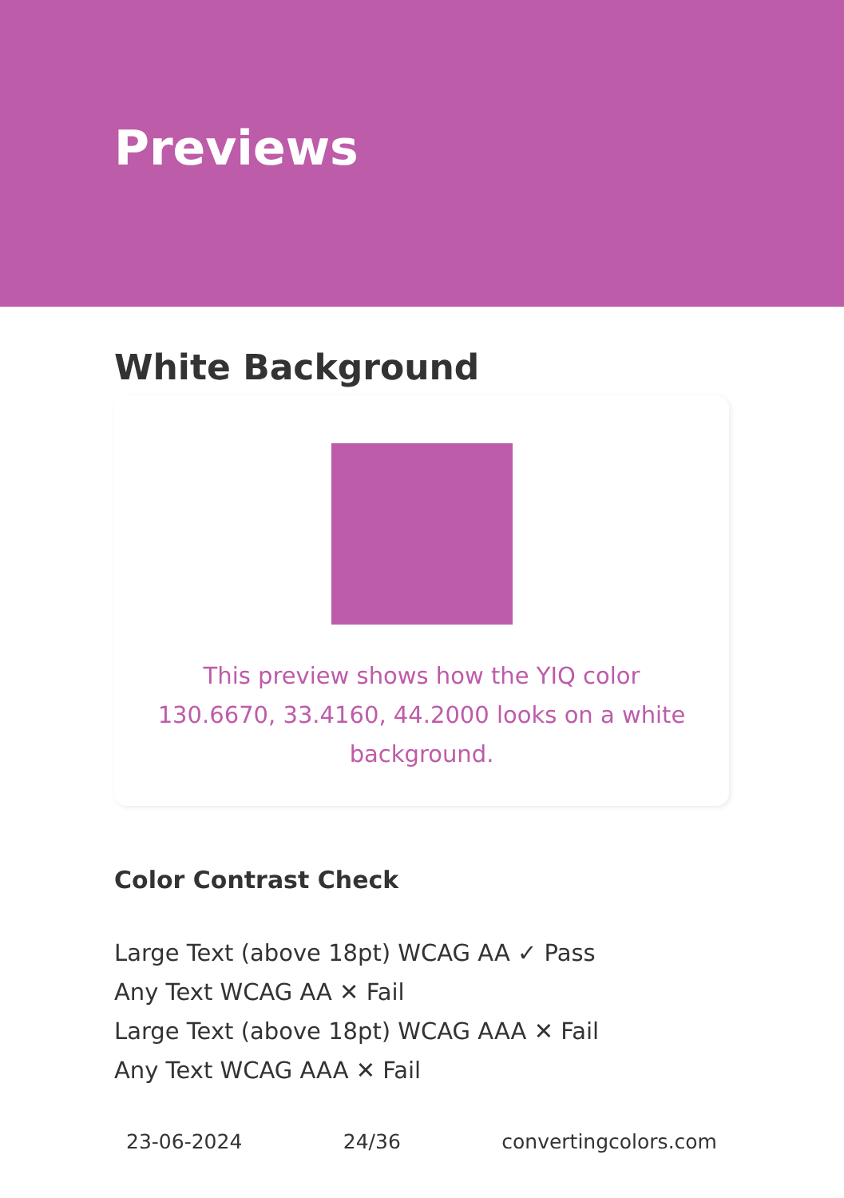Previews
White Background
This preview shows how the YIQ color 130.6670, 33.4160, 44.2000 looks on a white background.
Color Contrast Check
Large Text (above 18pt) WCAG AA ✓ Pass
Any Text WCAG AA ✕ Fail
Large Text (above 18pt) WCAG AAA ✕ Fail
Any Text WCAG AAA ✕ Fail
23-06-2024 24/36 convertingcolors.com